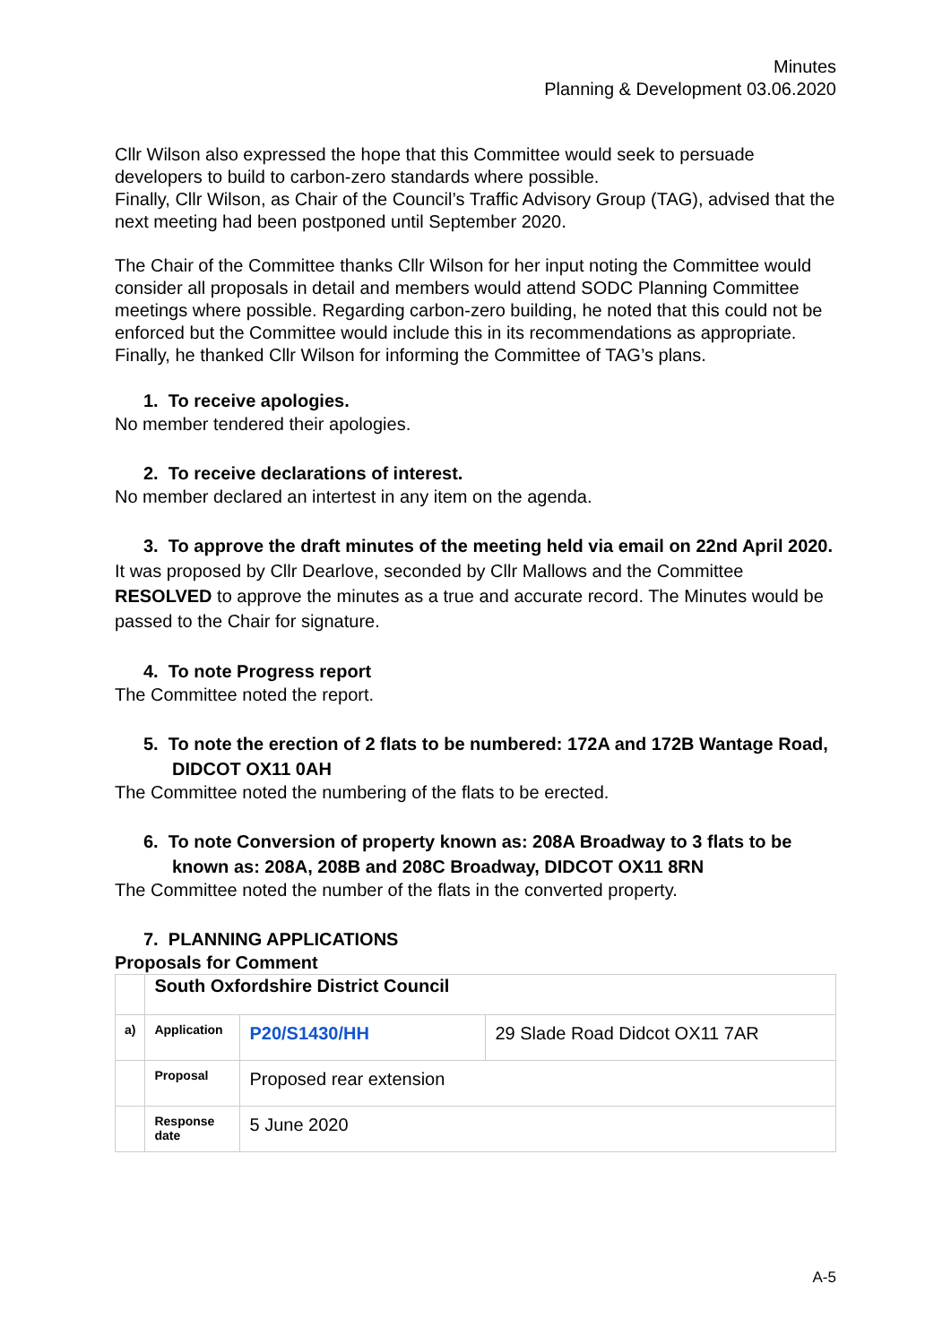Minutes
Planning & Development 03.06.2020
Cllr Wilson also expressed the hope that this Committee would seek to persuade developers to build to carbon-zero standards where possible.
Finally, Cllr Wilson, as Chair of the Council’s Traffic Advisory Group (TAG), advised that the next meeting had been postponed until September 2020.
The Chair of the Committee thanks Cllr Wilson for her input noting the Committee would consider all proposals in detail and members would attend SODC Planning Committee meetings where possible. Regarding carbon-zero building, he noted that this could not be enforced but the Committee would include this in its recommendations as appropriate. Finally, he thanked Cllr Wilson for informing the Committee of TAG’s plans.
1. To receive apologies.
No member tendered their apologies.
2. To receive declarations of interest.
No member declared an intertest in any item on the agenda.
3. To approve the draft minutes of the meeting held via email on 22nd April 2020.
It was proposed by Cllr Dearlove, seconded by Cllr Mallows and the Committee RESOLVED to approve the minutes as a true and accurate record. The Minutes would be passed to the Chair for signature.
4. To note Progress report
The Committee noted the report.
5. To note the erection of 2 flats to be numbered: 172A and 172B Wantage Road, DIDCOT OX11 0AH
The Committee noted the numbering of the flats to be erected.
6. To note Conversion of property known as: 208A Broadway to 3 flats to be known as: 208A, 208B and 208C Broadway, DIDCOT OX11 8RN
The Committee noted the number of the flats in the converted property.
7. PLANNING APPLICATIONS
Proposals for Comment
| | South Oxfordshire District Council | | |
| a) | Application | P20/S1430/HH | 29 Slade Road Didcot OX11 7AR |
| | Proposal | Proposed rear extension | |
| | Response date | 5 June 2020 | |
A-5